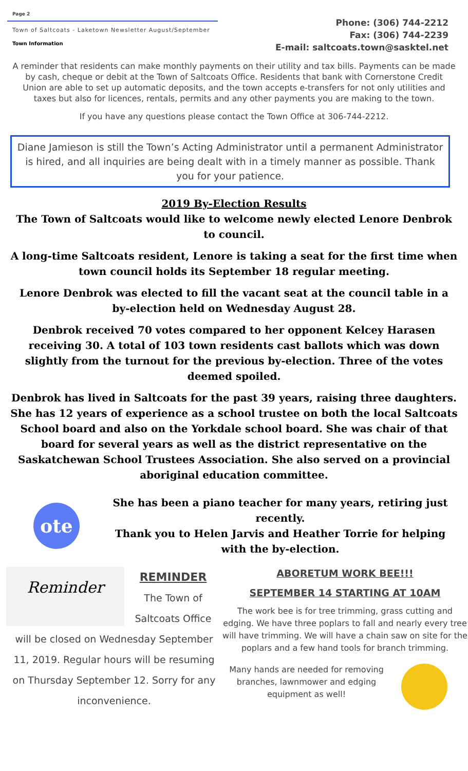Page 2
Town of Saltcoats - Laketown Newsletter August/September
Town Information
Phone: (306) 744-2212
Fax: (306) 744-2239
E-mail: saltcoats.town@sasktel.net
A reminder that residents can make monthly payments on their utility and tax bills. Payments can be made by cash, cheque or debit at the Town of Saltcoats Office. Residents that bank with Cornerstone Credit Union are able to set up automatic deposits, and the town accepts e-transfers for not only utilities and taxes but also for licences, rentals, permits and any other payments you are making to the town.
If you have any questions please contact the Town Office at 306-744-2212.
Diane Jamieson is still the Town’s Acting Administrator until a permanent Administrator is hired, and all inquiries are being dealt with in a timely manner as possible. Thank you for your patience.
2019 By-Election Results
The Town of Saltcoats would like to welcome newly elected Lenore Denbrok to council.
A long-time Saltcoats resident, Lenore is taking a seat for the first time when town council holds its September 18 regular meeting.
Lenore Denbrok was elected to fill the vacant seat at the council table in a by-election held on Wednesday August 28.
Denbrok received 70 votes compared to her opponent Kelcey Harasen receiving 30. A total of 103 town residents cast ballots which was down slightly from the turnout for the previous by-election. Three of the votes deemed spoiled.
Denbrok has lived in Saltcoats for the past 39 years, raising three daughters. She has 12 years of experience as a school trustee on both the local Saltcoats School board and also on the Yorkdale school board. She was chair of that board for several years as well as the district representative on the Saskatchewan School Trustees Association. She also served on a provincial aboriginal education committee.
ote
She has been a piano teacher for many years, retiring just recently.
Thank you to Helen Jarvis and Heather Torrie for helping with the by-election.
Reminder
REMINDER
The Town of Saltcoats Office
will be closed on Wednesday September 11, 2019. Regular hours will be resuming on Thursday September 12. Sorry for any inconvenience.
ABORETUM WORK BEE!!!
SEPTEMBER 14 STARTING AT 10AM
The work bee is for tree trimming, grass cutting and edging. We have three poplars to fall and nearly every tree will have trimming. We will have a chain saw on site for the poplars and a few hand tools for branch trimming.
Many hands are needed for removing branches, lawnmower and edging equipment as well!